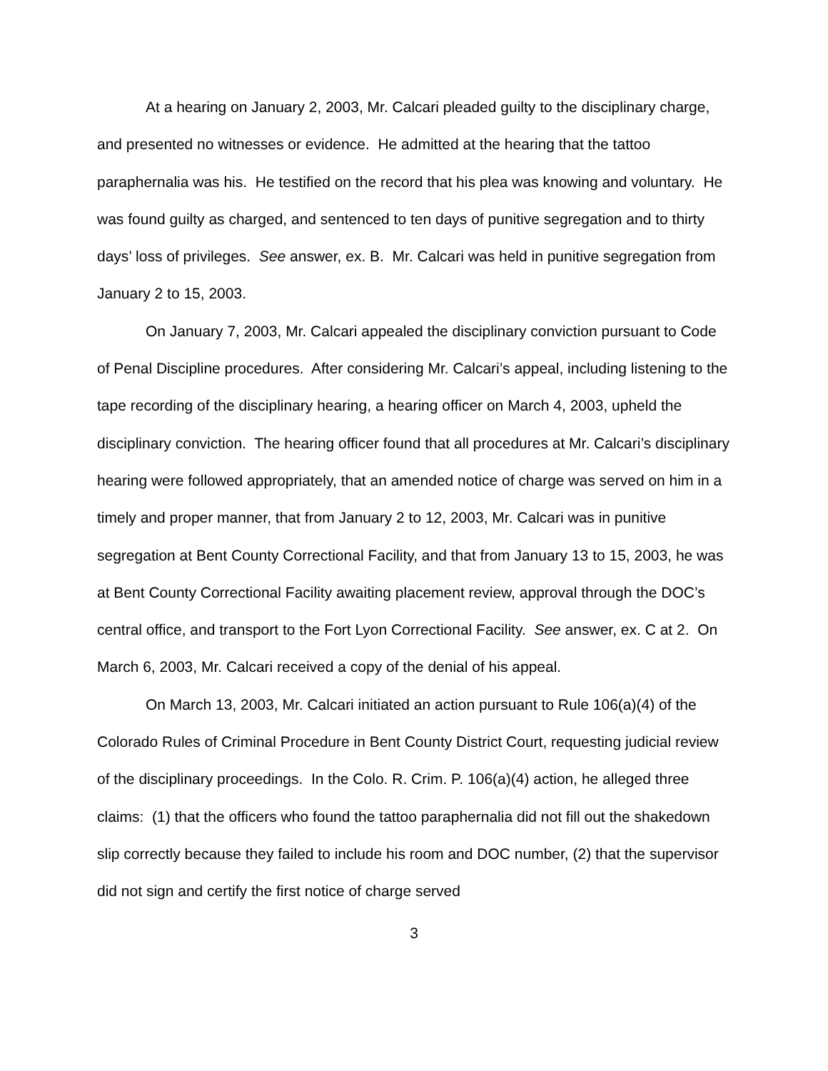At a hearing on January 2, 2003, Mr. Calcari pleaded guilty to the disciplinary charge, and presented no witnesses or evidence. He admitted at the hearing that the tattoo paraphernalia was his. He testified on the record that his plea was knowing and voluntary. He was found guilty as charged, and sentenced to ten days of punitive segregation and to thirty days’ loss of privileges. See answer, ex. B. Mr. Calcari was held in punitive segregation from January 2 to 15, 2003.
On January 7, 2003, Mr. Calcari appealed the disciplinary conviction pursuant to Code of Penal Discipline procedures. After considering Mr. Calcari’s appeal, including listening to the tape recording of the disciplinary hearing, a hearing officer on March 4, 2003, upheld the disciplinary conviction. The hearing officer found that all procedures at Mr. Calcari’s disciplinary hearing were followed appropriately, that an amended notice of charge was served on him in a timely and proper manner, that from January 2 to 12, 2003, Mr. Calcari was in punitive segregation at Bent County Correctional Facility, and that from January 13 to 15, 2003, he was at Bent County Correctional Facility awaiting placement review, approval through the DOC’s central office, and transport to the Fort Lyon Correctional Facility. See answer, ex. C at 2. On March 6, 2003, Mr. Calcari received a copy of the denial of his appeal.
On March 13, 2003, Mr. Calcari initiated an action pursuant to Rule 106(a)(4) of the Colorado Rules of Criminal Procedure in Bent County District Court, requesting judicial review of the disciplinary proceedings. In the Colo. R. Crim. P. 106(a)(4) action, he alleged three claims: (1) that the officers who found the tattoo paraphernalia did not fill out the shakedown slip correctly because they failed to include his room and DOC number, (2) that the supervisor did not sign and certify the first notice of charge served
3